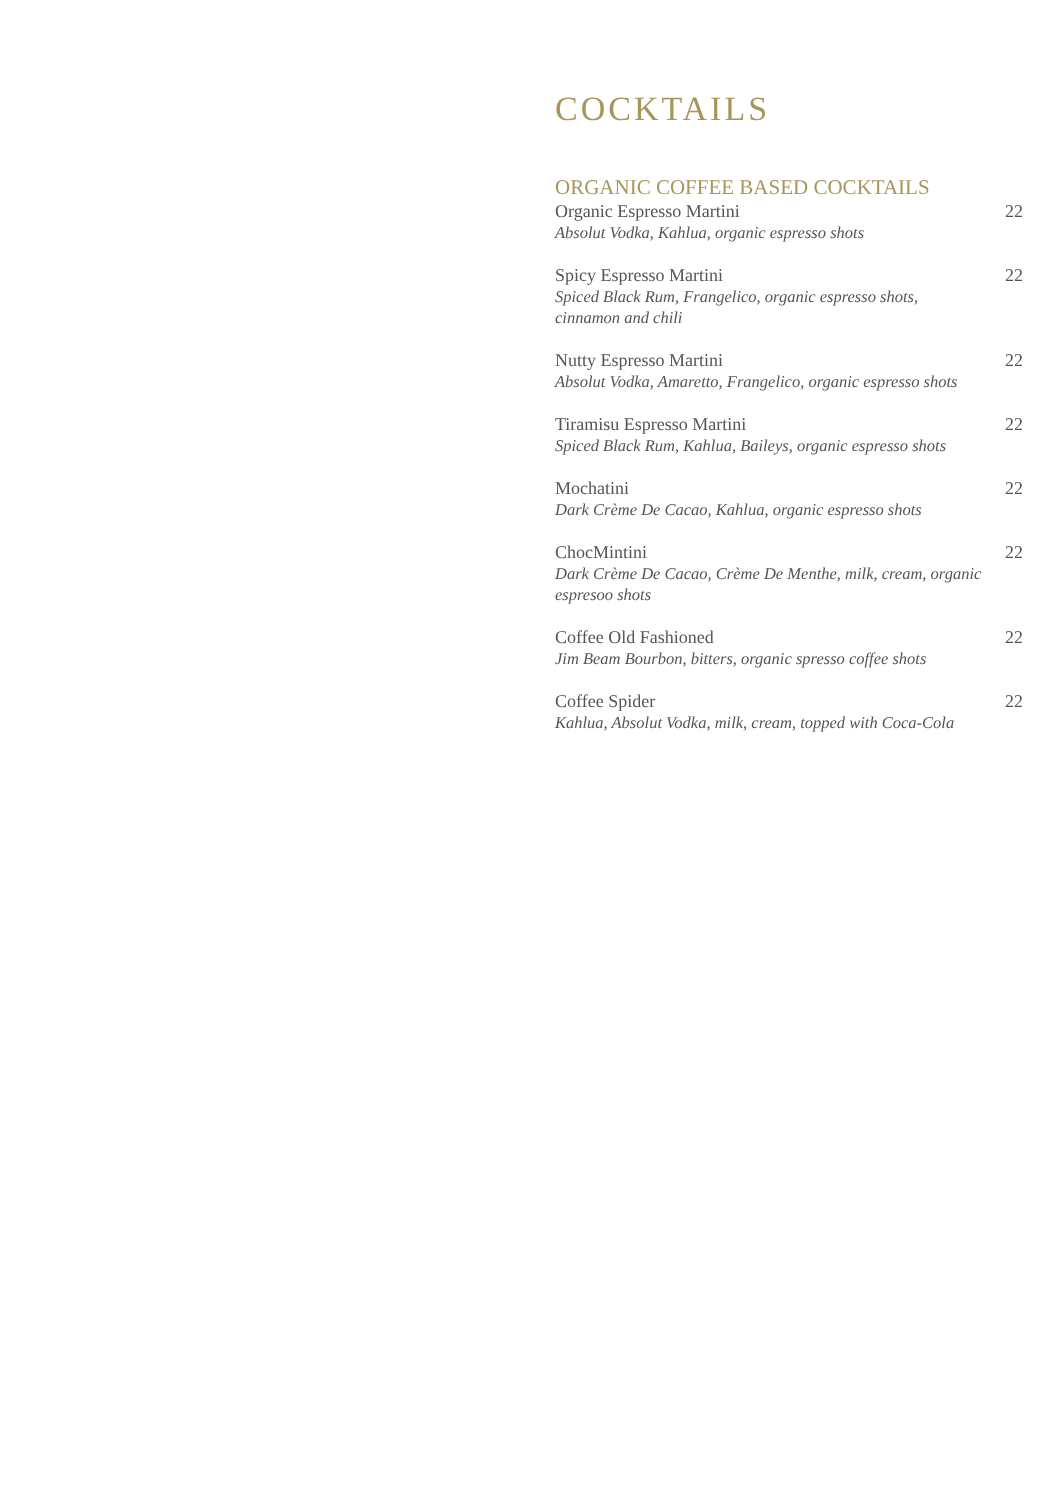COCKTAILS
ORGANIC COFFEE BASED COCKTAILS
Organic Espresso Martini 22
Absolut Vodka, Kahlua, organic espresso shots
Spicy Espresso Martini 22
Spiced Black Rum, Frangelico, organic espresso shots,
cinnamon and chili
Nutty Espresso Martini 22
Absolut Vodka, Amaretto, Frangelico, organic espresso shots
Tiramisu Espresso Martini 22
Spiced Black Rum, Kahlua, Baileys, organic espresso shots
Mochatini 22
Dark Crème De Cacao, Kahlua, organic espresso shots
ChocMintini 22
Dark Crème De Cacao, Crème De Menthe, milk, cream, organic espresoo shots
Coffee Old Fashioned 22
Jim Beam Bourbon, bitters, organic spresso coffee shots
Coffee Spider 22
Kahlua, Absolut Vodka, milk, cream, topped with Coca-Cola